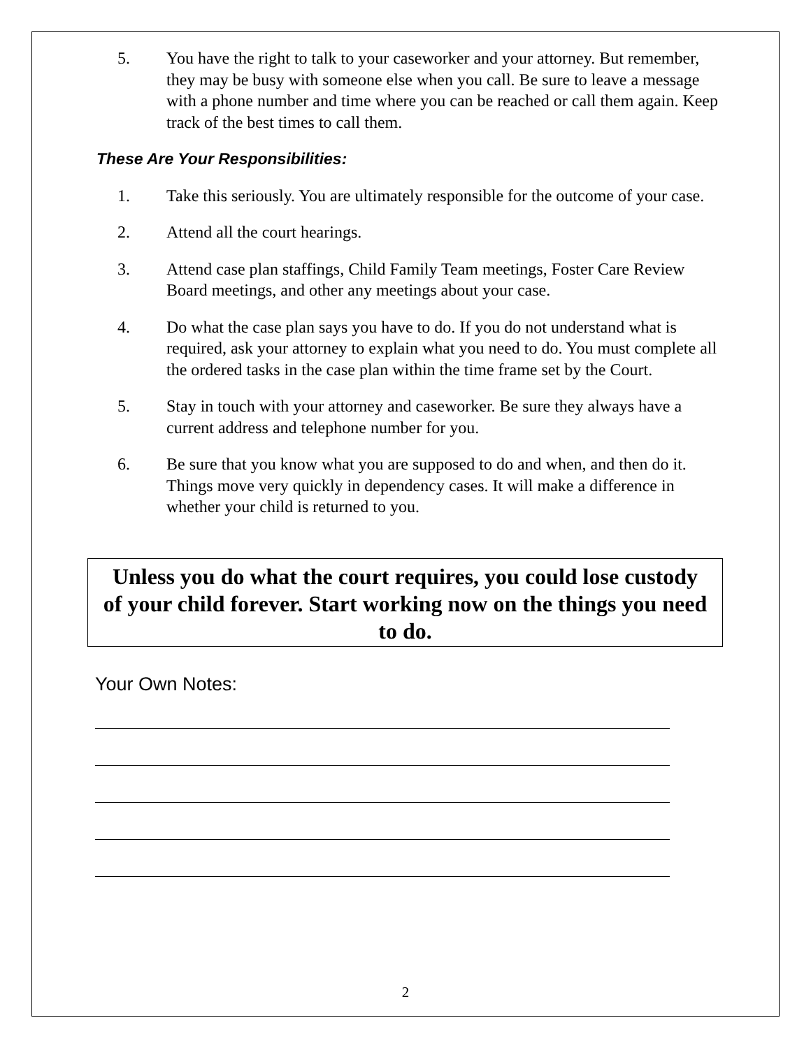5. You have the right to talk to your caseworker and your attorney. But remember, they may be busy with someone else when you call. Be sure to leave a message with a phone number and time where you can be reached or call them again. Keep track of the best times to call them.
These Are Your Responsibilities:
1. Take this seriously. You are ultimately responsible for the outcome of your case.
2. Attend all the court hearings.
3. Attend case plan staffings, Child Family Team meetings, Foster Care Review Board meetings, and other any meetings about your case.
4. Do what the case plan says you have to do. If you do not understand what is required, ask your attorney to explain what you need to do. You must complete all the ordered tasks in the case plan within the time frame set by the Court.
5. Stay in touch with your attorney and caseworker. Be sure they always have a current address and telephone number for you.
6. Be sure that you know what you are supposed to do and when, and then do it. Things move very quickly in dependency cases. It will make a difference in whether your child is returned to you.
Unless you do what the court requires, you could lose custody of your child forever. Start working now on the things you need to do.
Your Own Notes:
2